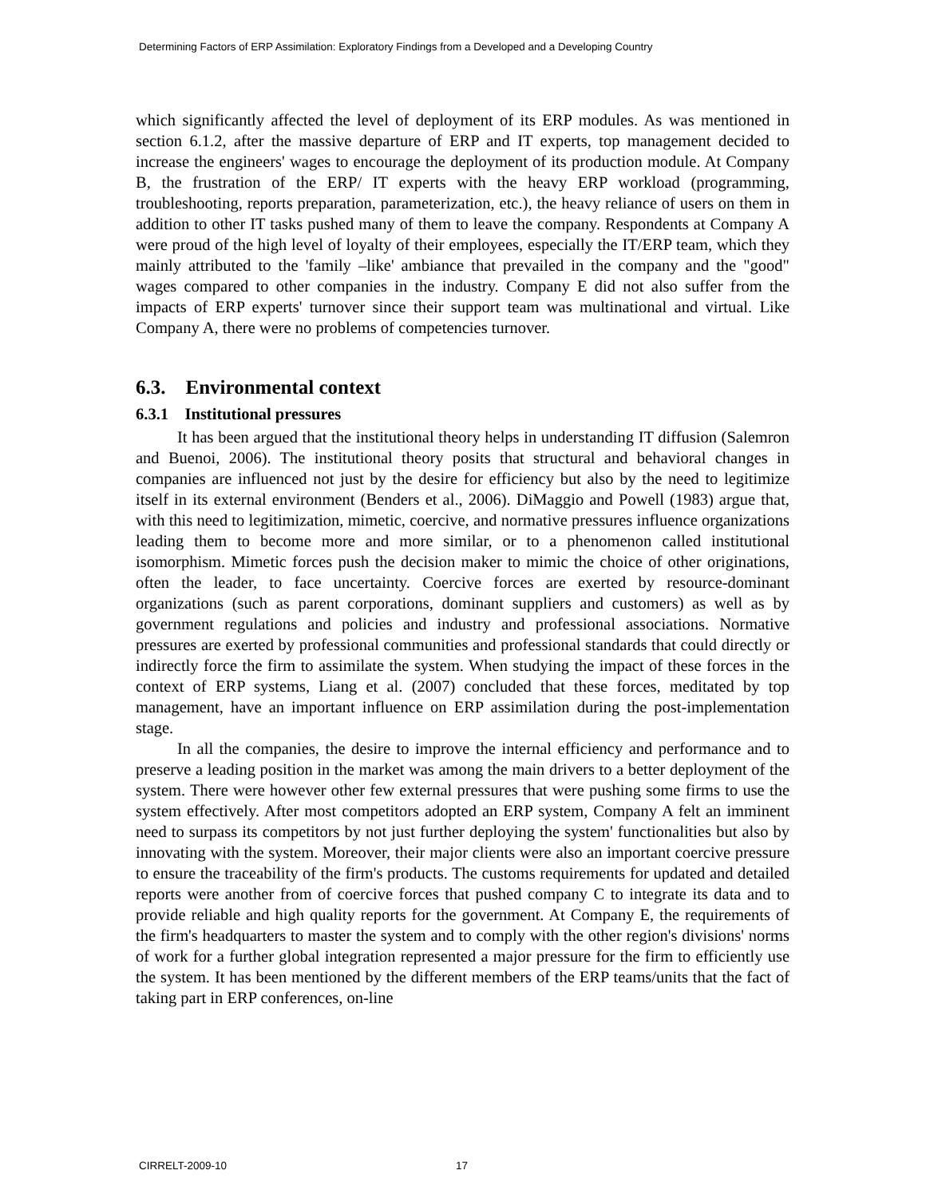Determining Factors of ERP Assimilation: Exploratory Findings from a Developed and a Developing Country
which significantly affected the level of deployment of its ERP modules. As was mentioned in section 6.1.2, after the massive departure of ERP and IT experts, top management decided to increase the engineers' wages to encourage the deployment of its production module. At Company B, the frustration of the ERP/ IT experts with the heavy ERP workload (programming, troubleshooting, reports preparation, parameterization, etc.), the heavy reliance of users on them in addition to other IT tasks pushed many of them to leave the company. Respondents at Company A were proud of the high level of loyalty of their employees, especially the IT/ERP team, which they mainly attributed to the 'family –like' ambiance that prevailed in the company and the "good" wages compared to other companies in the industry. Company E did not also suffer from the impacts of ERP experts' turnover since their support team was multinational and virtual. Like Company A, there were no problems of competencies turnover.
6.3. Environmental context
6.3.1 Institutional pressures
It has been argued that the institutional theory helps in understanding IT diffusion (Salemron and Buenoi, 2006). The institutional theory posits that structural and behavioral changes in companies are influenced not just by the desire for efficiency but also by the need to legitimize itself in its external environment (Benders et al., 2006). DiMaggio and Powell (1983) argue that, with this need to legitimization, mimetic, coercive, and normative pressures influence organizations leading them to become more and more similar, or to a phenomenon called institutional isomorphism. Mimetic forces push the decision maker to mimic the choice of other originations, often the leader, to face uncertainty. Coercive forces are exerted by resource-dominant organizations (such as parent corporations, dominant suppliers and customers) as well as by government regulations and policies and industry and professional associations. Normative pressures are exerted by professional communities and professional standards that could directly or indirectly force the firm to assimilate the system. When studying the impact of these forces in the context of ERP systems, Liang et al. (2007) concluded that these forces, meditated by top management, have an important influence on ERP assimilation during the post-implementation stage.
In all the companies, the desire to improve the internal efficiency and performance and to preserve a leading position in the market was among the main drivers to a better deployment of the system. There were however other few external pressures that were pushing some firms to use the system effectively. After most competitors adopted an ERP system, Company A felt an imminent need to surpass its competitors by not just further deploying the system' functionalities but also by innovating with the system. Moreover, their major clients were also an important coercive pressure to ensure the traceability of the firm's products. The customs requirements for updated and detailed reports were another from of coercive forces that pushed company C to integrate its data and to provide reliable and high quality reports for the government. At Company E, the requirements of the firm's headquarters to master the system and to comply with the other region's divisions' norms of work for a further global integration represented a major pressure for the firm to efficiently use the system. It has been mentioned by the different members of the ERP teams/units that the fact of taking part in ERP conferences, on-line
CIRRELT-2009-10 17